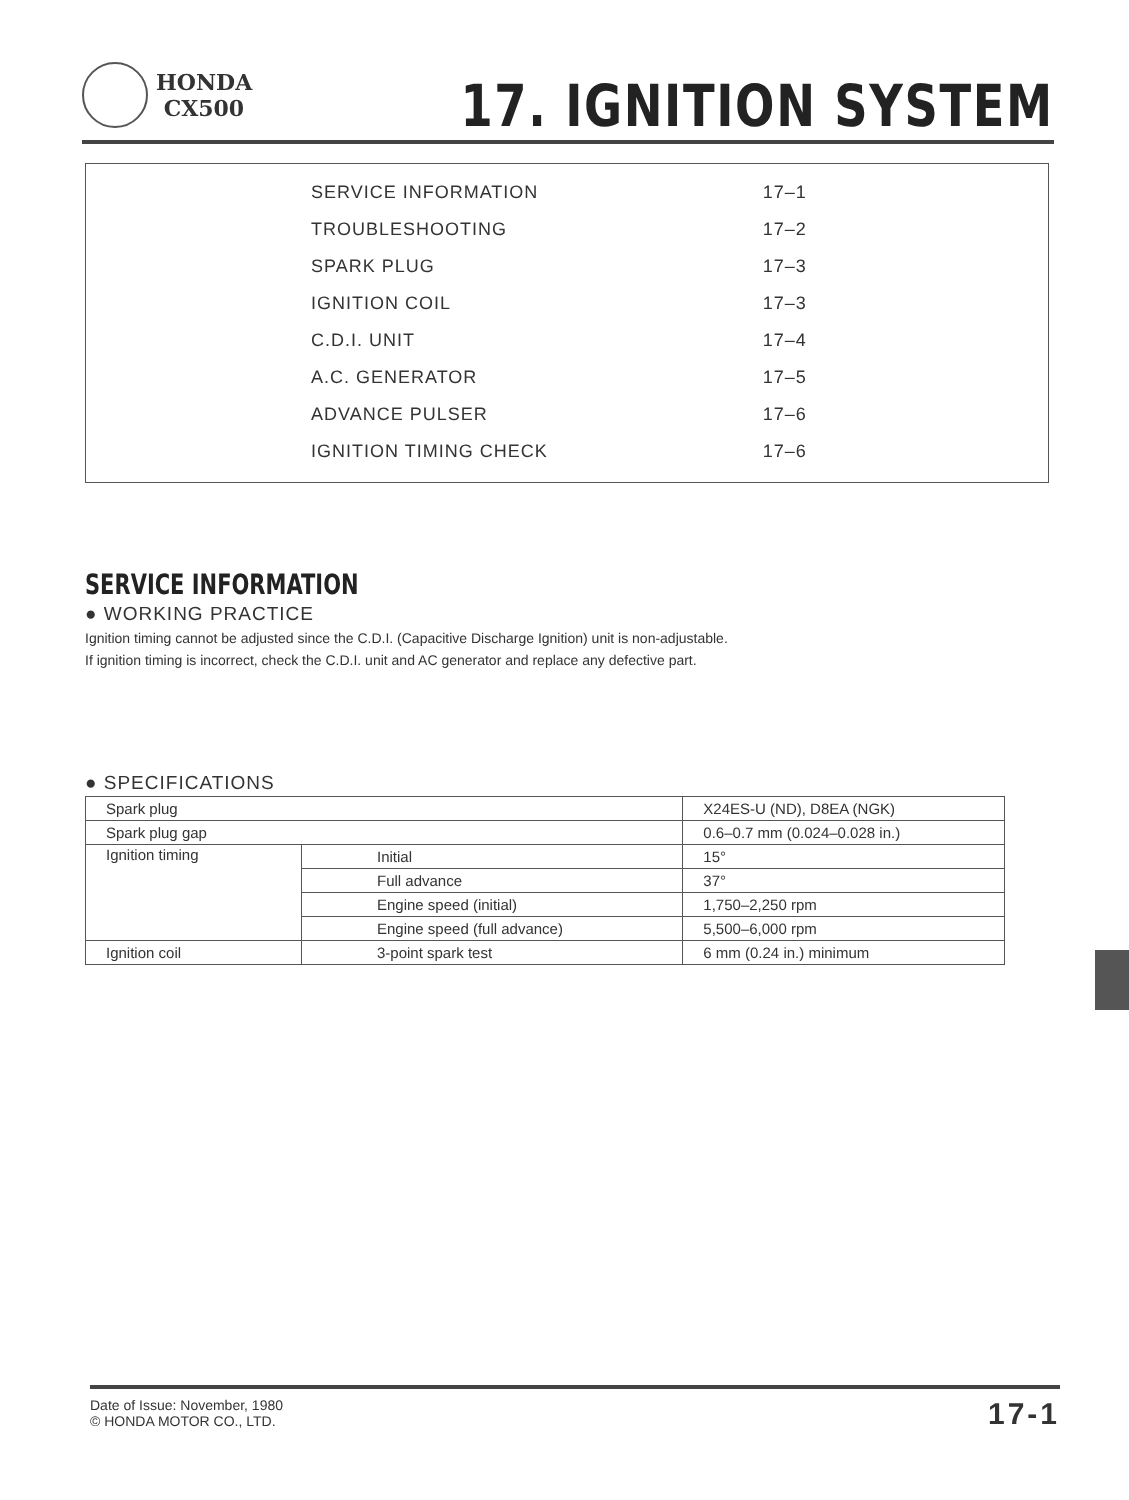HONDA
CX500
17. IGNITION SYSTEM
| SERVICE INFORMATION | 17–1 |
| TROUBLESHOOTING | 17–2 |
| SPARK PLUG | 17–3 |
| IGNITION COIL | 17–3 |
| C.D.I. UNIT | 17–4 |
| A.C. GENERATOR | 17–5 |
| ADVANCE PULSER | 17–6 |
| IGNITION TIMING CHECK | 17–6 |
SERVICE INFORMATION
● WORKING PRACTICE
Ignition timing cannot be adjusted since the C.D.I. (Capacitive Discharge Ignition) unit is non-adjustable.
If ignition timing is incorrect, check the C.D.I. unit and AC generator and replace any defective part.
● SPECIFICATIONS
| Spark plug | | X24ES-U (ND), D8EA (NGK) |
| Spark plug gap | | 0.6–0.7 mm (0.024–0.028 in.) |
| Ignition timing | Initial | 15° |
| | Full advance | 37° |
| | Engine speed (initial) | 1,750–2,250 rpm |
| | Engine speed (full advance) | 5,500–6,000 rpm |
| Ignition coil | 3-point spark test | 6 mm (0.24 in.) minimum |
Date of Issue: November, 1980
© HONDA MOTOR CO., LTD.
17-1